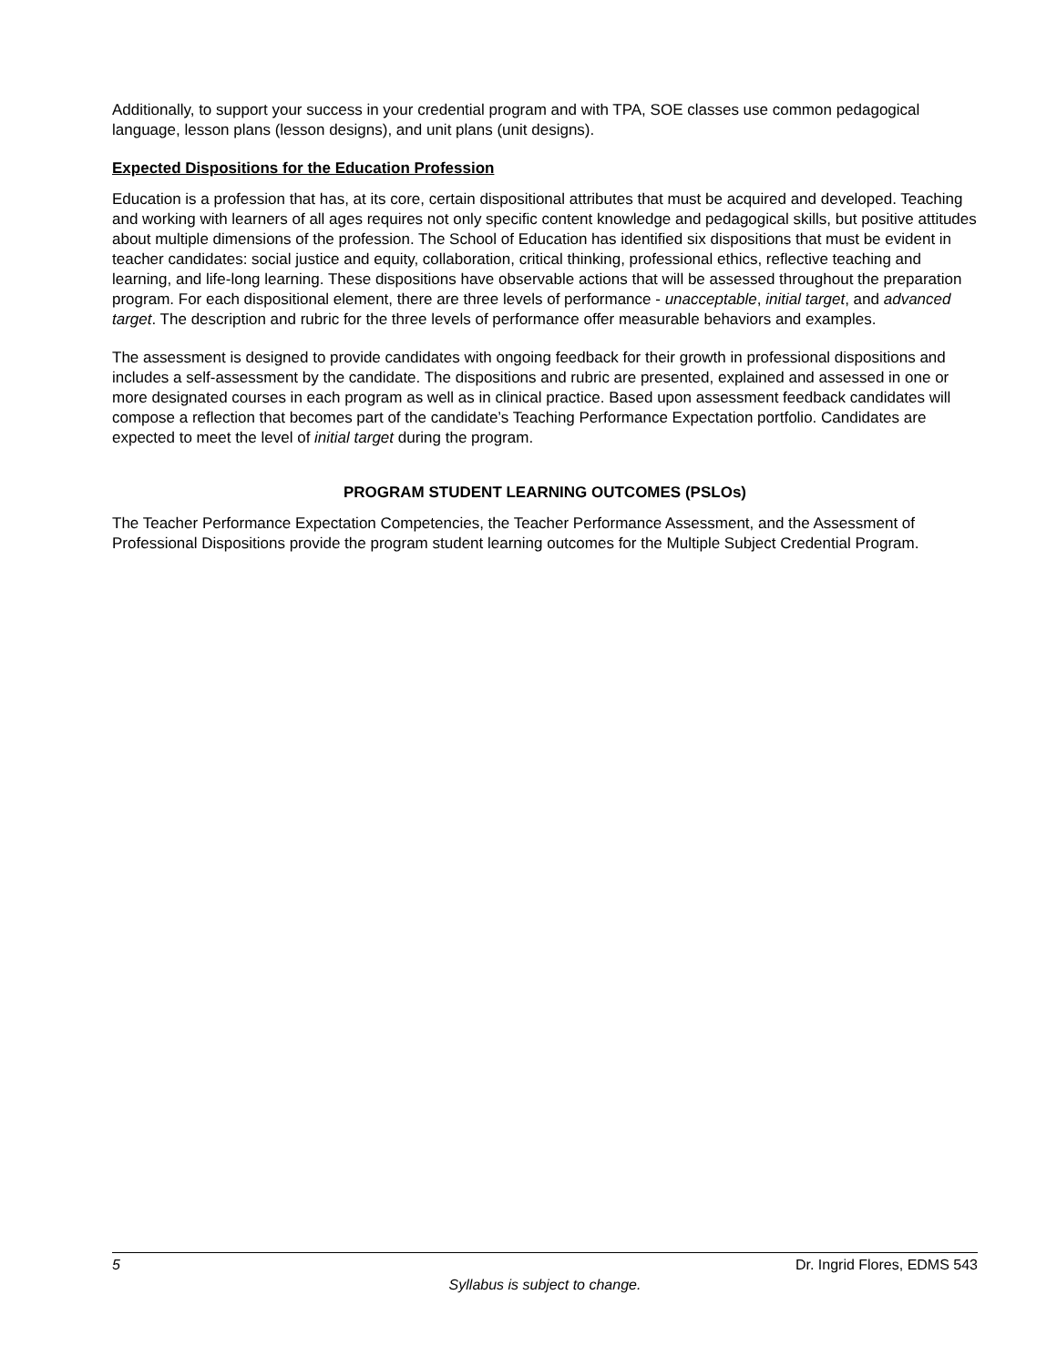Additionally, to support your success in your credential program and with TPA, SOE classes use common pedagogical language, lesson plans (lesson designs), and unit plans (unit designs).
Expected Dispositions for the Education Profession
Education is a profession that has, at its core, certain dispositional attributes that must be acquired and developed. Teaching and working with learners of all ages requires not only specific content knowledge and pedagogical skills, but positive attitudes about multiple dimensions of the profession. The School of Education has identified six dispositions that must be evident in teacher candidates: social justice and equity, collaboration, critical thinking, professional ethics, reflective teaching and learning, and life-long learning. These dispositions have observable actions that will be assessed throughout the preparation program. For each dispositional element, there are three levels of performance - unacceptable, initial target, and advanced target. The description and rubric for the three levels of performance offer measurable behaviors and examples.
The assessment is designed to provide candidates with ongoing feedback for their growth in professional dispositions and includes a self-assessment by the candidate. The dispositions and rubric are presented, explained and assessed in one or more designated courses in each program as well as in clinical practice. Based upon assessment feedback candidates will compose a reflection that becomes part of the candidate’s Teaching Performance Expectation portfolio. Candidates are expected to meet the level of initial target during the program.
PROGRAM STUDENT LEARNING OUTCOMES (PSLOs)
The Teacher Performance Expectation Competencies, the Teacher Performance Assessment, and the Assessment of Professional Dispositions provide the program student learning outcomes for the Multiple Subject Credential Program.
5 Dr. Ingrid Flores, EDMS 543
Syllabus is subject to change.